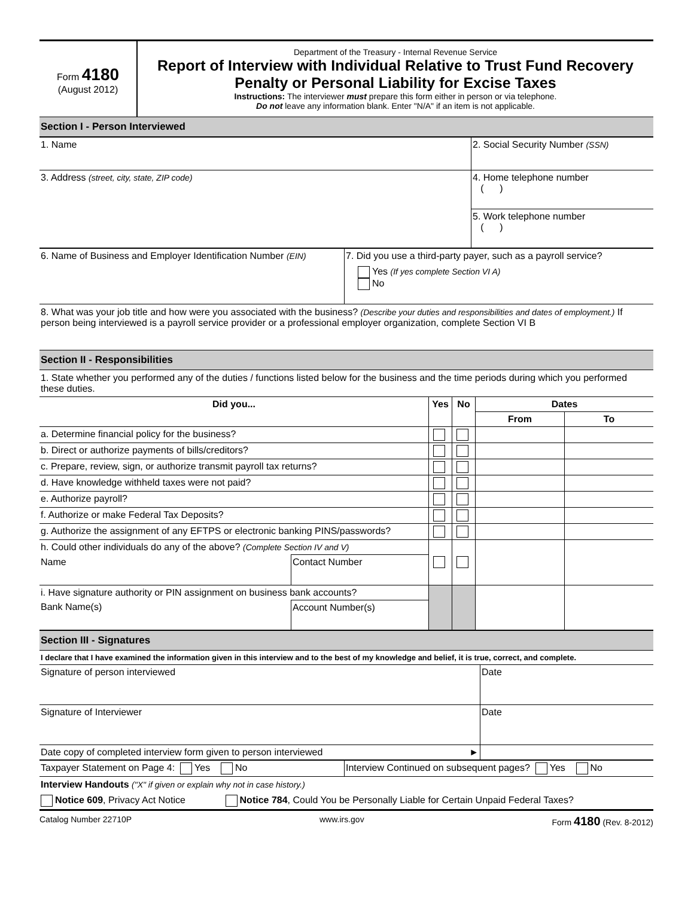Form 4180
(August 2012)
Department of the Treasury - Internal Revenue Service
Report of Interview with Individual Relative to Trust Fund Recovery Penalty or Personal Liability for Excise Taxes
Instructions: The interviewer must prepare this form either in person or via telephone.
Do not leave any information blank. Enter "N/A" if an item is not applicable.
Section I - Person Interviewed
| 1. Name | 2. Social Security Number (SSN) |
| 3. Address (street, city, state, ZIP code) | 4. Home telephone number ( ) |
| | 5. Work telephone number ( ) |
| 6. Name of Business and Employer Identification Number (EIN) | 7. Did you use a third-party payer, such as a payroll service? Yes (If yes complete Section VI A) No |
8. What was your job title and how were you associated with the business? (Describe your duties and responsibilities and dates of employment.) If person being interviewed is a payroll service provider or a professional employer organization, complete Section VI B
Section II - Responsibilities
1. State whether you performed any of the duties / functions listed below for the business and the time periods during which you performed these duties.
| Did you... | | Yes | No | Dates | |
| --- | --- | --- | --- | --- | --- |
| | | | | From | To |
| a. Determine financial policy for the business? | | | | | |
| b. Direct or authorize payments of bills/creditors? | | | | | |
| c. Prepare, review, sign, or authorize transmit payroll tax returns? | | | | | |
| d. Have knowledge withheld taxes were not paid? | | | | | |
| e. Authorize payroll? | | | | | |
| f. Authorize or make Federal Tax Deposits? | | | | | |
| g. Authorize the assignment of any EFTPS or electronic banking PINS/passwords? | | | | | |
| h. Could other individuals do any of the above? (Complete Section IV and V) | | | | | |
| Name | Contact Number | | | | |
| i. Have signature authority or PIN assignment on business bank accounts? | | | | | |
| Bank Name(s) | Account Number(s) | | | | |
Section III - Signatures
I declare that I have examined the information given in this interview and to the best of my knowledge and belief, it is true, correct, and complete.
| Signature of person interviewed | Date |
| Signature of Interviewer | Date |
| Date copy of completed interview form given to person interviewed ► | |
| Taxpayer Statement on Page 4: Yes No | Interview Continued on subsequent pages? Yes No |
Interview Handouts ("X" if given or explain why not in case history.)
Notice 609, Privacy Act Notice Notice 784, Could You be Personally Liable for Certain Unpaid Federal Taxes?
Catalog Number 22710P www.irs.gov Form 4180 (Rev. 8-2012)